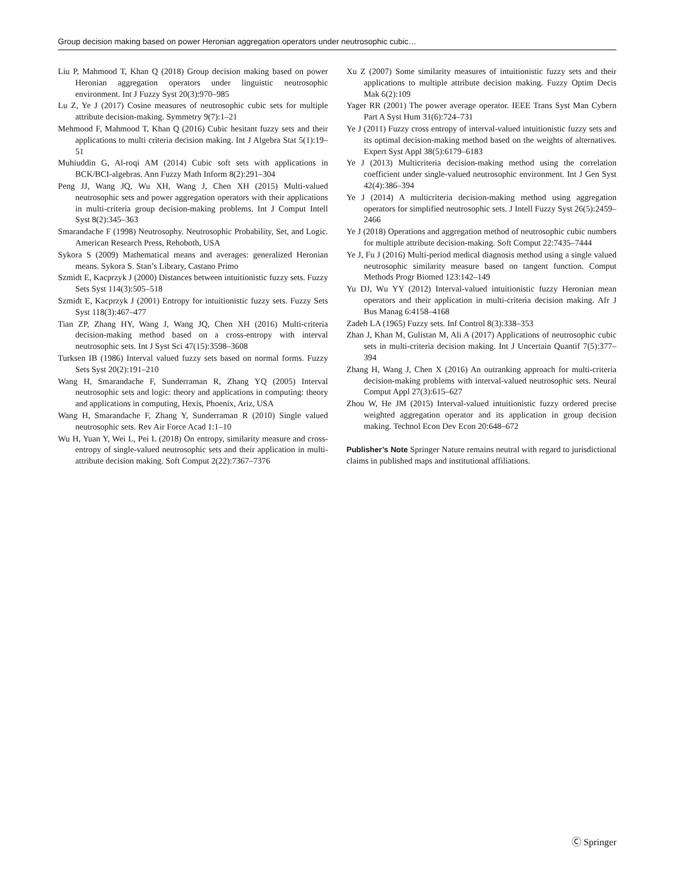Group decision making based on power Heronian aggregation operators under neutrosophic cubic…
Liu P, Mahmood T, Khan Q (2018) Group decision making based on power Heronian aggregation operators under linguistic neutrosophic environment. Int J Fuzzy Syst 20(3):970–985
Lu Z, Ye J (2017) Cosine measures of neutrosophic cubic sets for multiple attribute decision-making. Symmetry 9(7):1–21
Mehmood F, Mahmood T, Khan Q (2016) Cubic hesitant fuzzy sets and their applications to multi criteria decision making. Int J Algebra Stat 5(1):19–51
Muhiuddin G, Al-roqi AM (2014) Cubic soft sets with applications in BCK/BCI-algebras. Ann Fuzzy Math Inform 8(2):291–304
Peng JJ, Wang JQ, Wu XH, Wang J, Chen XH (2015) Multi-valued neutrosophic sets and power aggregation operators with their applications in multi-criteria group decision-making problems. Int J Comput Intell Syst 8(2):345–363
Smarandache F (1998) Neutrosophy. Neutrosophic Probability, Set, and Logic. American Research Press, Rehoboth, USA
Sykora S (2009) Mathematical means and averages: generalized Heronian means. Sykora S. Stan’s Library, Castano Primo
Szmidt E, Kacprzyk J (2000) Distances between intuitionistic fuzzy sets. Fuzzy Sets Syst 114(3):505–518
Szmidt E, Kacprzyk J (2001) Entropy for intuitionistic fuzzy sets. Fuzzy Sets Syst 118(3):467–477
Tian ZP, Zhang HY, Wang J, Wang JQ, Chen XH (2016) Multi-criteria decision-making method based on a cross-entropy with interval neutrosophic sets. Int J Syst Sci 47(15):3598–3608
Turksen IB (1986) Interval valued fuzzy sets based on normal forms. Fuzzy Sets Syst 20(2):191–210
Wang H, Smarandache F, Sunderraman R, Zhang YQ (2005) Interval neutrosophic sets and logic: theory and applications in computing: theory and applications in computing, Hexis, Phoenix, Ariz, USA
Wang H, Smarandache F, Zhang Y, Sunderraman R (2010) Single valued neutrosophic sets. Rev Air Force Acad 1:1–10
Wu H, Yuan Y, Wei L, Pei L (2018) On entropy, similarity measure and cross-entropy of single-valued neutrosophic sets and their application in multi-attribute decision making. Soft Comput 2(22):7367–7376
Xu Z (2007) Some similarity measures of intuitionistic fuzzy sets and their applications to multiple attribute decision making. Fuzzy Optim Decis Mak 6(2):109
Yager RR (2001) The power average operator. IEEE Trans Syst Man Cybern Part A Syst Hum 31(6):724–731
Ye J (2011) Fuzzy cross entropy of interval-valued intuitionistic fuzzy sets and its optimal decision-making method based on the weights of alternatives. Expert Syst Appl 38(5):6179–6183
Ye J (2013) Multicriteria decision-making method using the correlation coefficient under single-valued neutrosophic environment. Int J Gen Syst 42(4):386–394
Ye J (2014) A multicriteria decision-making method using aggregation operators for simplified neutrosophic sets. J Intell Fuzzy Syst 26(5):2459–2466
Ye J (2018) Operations and aggregation method of neutrosophic cubic numbers for multiple attribute decision-making. Soft Comput 22:7435–7444
Ye J, Fu J (2016) Multi-period medical diagnosis method using a single valued neutrosophic similarity measure based on tangent function. Comput Methods Progr Biomed 123:142–149
Yu DJ, Wu YY (2012) Interval-valued intuitionistic fuzzy Heronian mean operators and their application in multi-criteria decision making. Afr J Bus Manag 6:4158–4168
Zadeh LA (1965) Fuzzy sets. Inf Control 8(3):338–353
Zhan J, Khan M, Gulistan M, Ali A (2017) Applications of neutrosophic cubic sets in multi-criteria decision making. Int J Uncertain Quantif 7(5):377–394
Zhang H, Wang J, Chen X (2016) An outranking approach for multi-criteria decision-making problems with interval-valued neutrosophic sets. Neural Comput Appl 27(3):615–627
Zhou W, He JM (2015) Interval-valued intuitionistic fuzzy ordered precise weighted aggregation operator and its application in group decision making. Technol Econ Dev Econ 20:648–672
Publisher’s Note Springer Nature remains neutral with regard to jurisdictional claims in published maps and institutional affiliations.
Ⓒ Springer